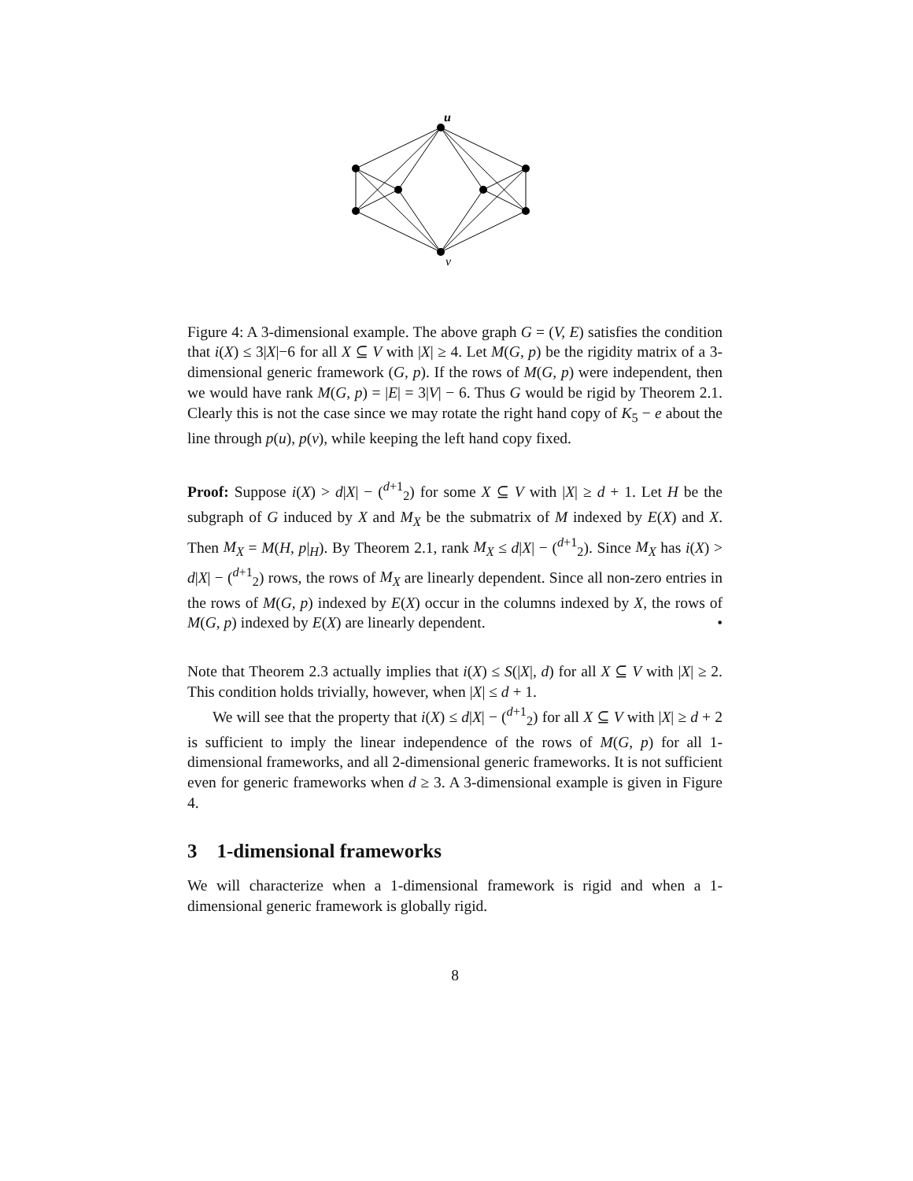u
v
Figure 4: A 3-dimensional example. The above graph G = (V, E) satisfies the condition that i(X) ≤ 3|X|−6 for all X ⊆ V with |X| ≥ 4. Let M(G, p) be the rigidity matrix of a 3-dimensional generic framework (G, p). If the rows of M(G, p) were independent, then we would have rank M(G, p) = |E| = 3|V| − 6. Thus G would be rigid by Theorem 2.1. Clearly this is not the case since we may rotate the right hand copy of K<sub>5</sub> − e about the line through p(u), p(v), while keeping the left hand copy fixed.
Proof: Suppose i(X) > d|X| − (<sup>d+1</sup><sub>2</sub>) for some X ⊆ V with |X| ≥ d + 1. Let H be the subgraph of G induced by X and M<sub>X</sub> be the submatrix of M indexed by E(X) and X. Then M<sub>X</sub> = M(H, p|<sub>H</sub>). By Theorem 2.1, rank M<sub>X</sub> ≤ d|X| − (<sup>d+1</sup><sub>2</sub>). Since M<sub>X</sub> has i(X) > d|X| − (<sup>d+1</sup><sub>2</sub>) rows, the rows of M<sub>X</sub> are linearly dependent. Since all non-zero entries in the rows of M(G, p) indexed by E(X) occur in the columns indexed by X, the rows of M(G, p) indexed by E(X) are linearly dependent. •
Note that Theorem 2.3 actually implies that i(X) ≤ S(|X|, d) for all X ⊆ V with |X| ≥ 2. This condition holds trivially, however, when |X| ≤ d + 1.
We will see that the property that i(X) ≤ d|X| − (<sup>d+1</sup><sub>2</sub>) for all X ⊆ V with |X| ≥ d + 2 is sufficient to imply the linear independence of the rows of M(G, p) for all 1-dimensional frameworks, and all 2-dimensional generic frameworks. It is not sufficient even for generic frameworks when d ≥ 3. A 3-dimensional example is given in Figure 4.
3 1-dimensional frameworks
We will characterize when a 1-dimensional framework is rigid and when a 1-dimensional generic framework is globally rigid.
8